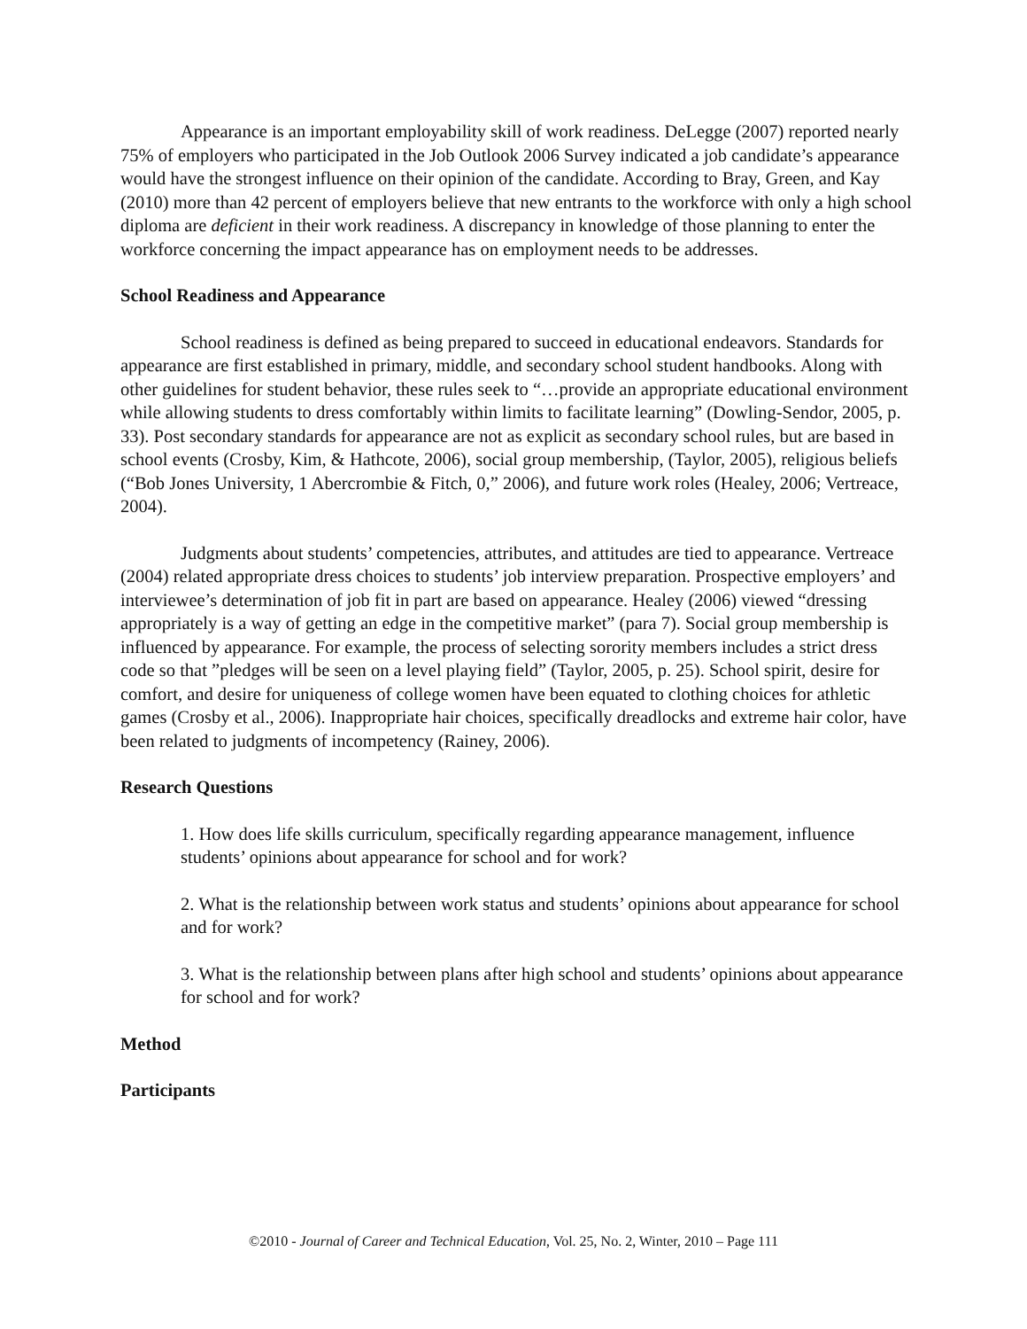Appearance is an important employability skill of work readiness. DeLegge (2007) reported nearly 75% of employers who participated in the Job Outlook 2006 Survey indicated a job candidate’s appearance would have the strongest influence on their opinion of the candidate. According to Bray, Green, and Kay (2010) more than 42 percent of employers believe that new entrants to the workforce with only a high school diploma are deficient in their work readiness. A discrepancy in knowledge of those planning to enter the workforce concerning the impact appearance has on employment needs to be addresses.
School Readiness and Appearance
School readiness is defined as being prepared to succeed in educational endeavors. Standards for appearance are first established in primary, middle, and secondary school student handbooks. Along with other guidelines for student behavior, these rules seek to “…provide an appropriate educational environment while allowing students to dress comfortably within limits to facilitate learning” (Dowling-Sendor, 2005, p. 33). Post secondary standards for appearance are not as explicit as secondary school rules, but are based in school events (Crosby, Kim, & Hathcote, 2006), social group membership, (Taylor, 2005), religious beliefs (“Bob Jones University, 1 Abercrombie & Fitch, 0,” 2006), and future work roles (Healey, 2006; Vertreace, 2004).
Judgments about students’ competencies, attributes, and attitudes are tied to appearance. Vertreace (2004) related appropriate dress choices to students’ job interview preparation. Prospective employers’ and interviewee’s determination of job fit in part are based on appearance. Healey (2006) viewed “dressing appropriately is a way of getting an edge in the competitive market” (para 7). Social group membership is influenced by appearance. For example, the process of selecting sorority members includes a strict dress code so that ”pledges will be seen on a level playing field” (Taylor, 2005, p. 25). School spirit, desire for comfort, and desire for uniqueness of college women have been equated to clothing choices for athletic games (Crosby et al., 2006). Inappropriate hair choices, specifically dreadlocks and extreme hair color, have been related to judgments of incompetency (Rainey, 2006).
Research Questions
1. How does life skills curriculum, specifically regarding appearance management, influence students’ opinions about appearance for school and for work?
2. What is the relationship between work status and students’ opinions about appearance for school and for work?
3. What is the relationship between plans after high school and students’ opinions about appearance for school and for work?
Method
Participants
©2010 - Journal of Career and Technical Education, Vol. 25, No. 2, Winter, 2010 – Page 111